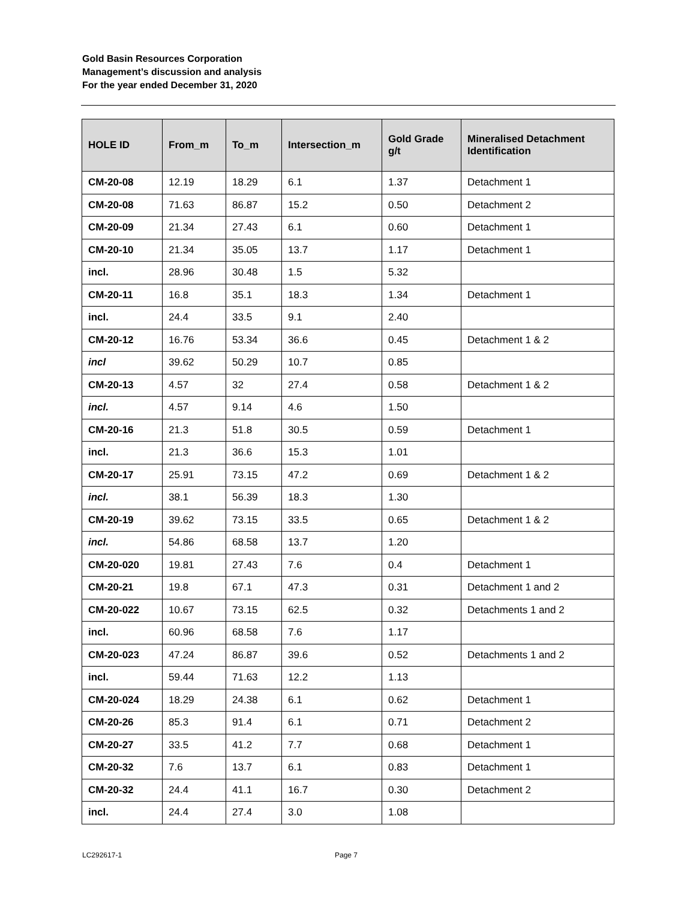Gold Basin Resources Corporation
Management’s discussion and analysis
For the year ended December 31, 2020
| HOLE ID | From_m | To_m | Intersection_m | Gold Grade g/t | Mineralised Detachment Identification |
| --- | --- | --- | --- | --- | --- |
| CM-20-08 | 12.19 | 18.29 | 6.1 | 1.37 | Detachment 1 |
| CM-20-08 | 71.63 | 86.87 | 15.2 | 0.50 | Detachment 2 |
| CM-20-09 | 21.34 | 27.43 | 6.1 | 0.60 | Detachment 1 |
| CM-20-10 | 21.34 | 35.05 | 13.7 | 1.17 | Detachment 1 |
| incl. | 28.96 | 30.48 | 1.5 | 5.32 | |
| CM-20-11 | 16.8 | 35.1 | 18.3 | 1.34 | Detachment 1 |
| incl. | 24.4 | 33.5 | 9.1 | 2.40 | |
| CM-20-12 | 16.76 | 53.34 | 36.6 | 0.45 | Detachment 1 & 2 |
| incl | 39.62 | 50.29 | 10.7 | 0.85 | |
| CM-20-13 | 4.57 | 32 | 27.4 | 0.58 | Detachment 1 & 2 |
| incl. | 4.57 | 9.14 | 4.6 | 1.50 | |
| CM-20-16 | 21.3 | 51.8 | 30.5 | 0.59 | Detachment 1 |
| incl. | 21.3 | 36.6 | 15.3 | 1.01 | |
| CM-20-17 | 25.91 | 73.15 | 47.2 | 0.69 | Detachment 1 & 2 |
| incl. | 38.1 | 56.39 | 18.3 | 1.30 | |
| CM-20-19 | 39.62 | 73.15 | 33.5 | 0.65 | Detachment 1 & 2 |
| incl. | 54.86 | 68.58 | 13.7 | 1.20 | |
| CM-20-020 | 19.81 | 27.43 | 7.6 | 0.4 | Detachment 1 |
| CM-20-21 | 19.8 | 67.1 | 47.3 | 0.31 | Detachment 1 and 2 |
| CM-20-022 | 10.67 | 73.15 | 62.5 | 0.32 | Detachments 1 and 2 |
| incl. | 60.96 | 68.58 | 7.6 | 1.17 | |
| CM-20-023 | 47.24 | 86.87 | 39.6 | 0.52 | Detachments 1 and 2 |
| incl. | 59.44 | 71.63 | 12.2 | 1.13 | |
| CM-20-024 | 18.29 | 24.38 | 6.1 | 0.62 | Detachment 1 |
| CM-20-26 | 85.3 | 91.4 | 6.1 | 0.71 | Detachment 2 |
| CM-20-27 | 33.5 | 41.2 | 7.7 | 0.68 | Detachment 1 |
| CM-20-32 | 7.6 | 13.7 | 6.1 | 0.83 | Detachment 1 |
| CM-20-32 | 24.4 | 41.1 | 16.7 | 0.30 | Detachment 2 |
| incl. | 24.4 | 27.4 | 3.0 | 1.08 | |
LC292617-1 Page 7